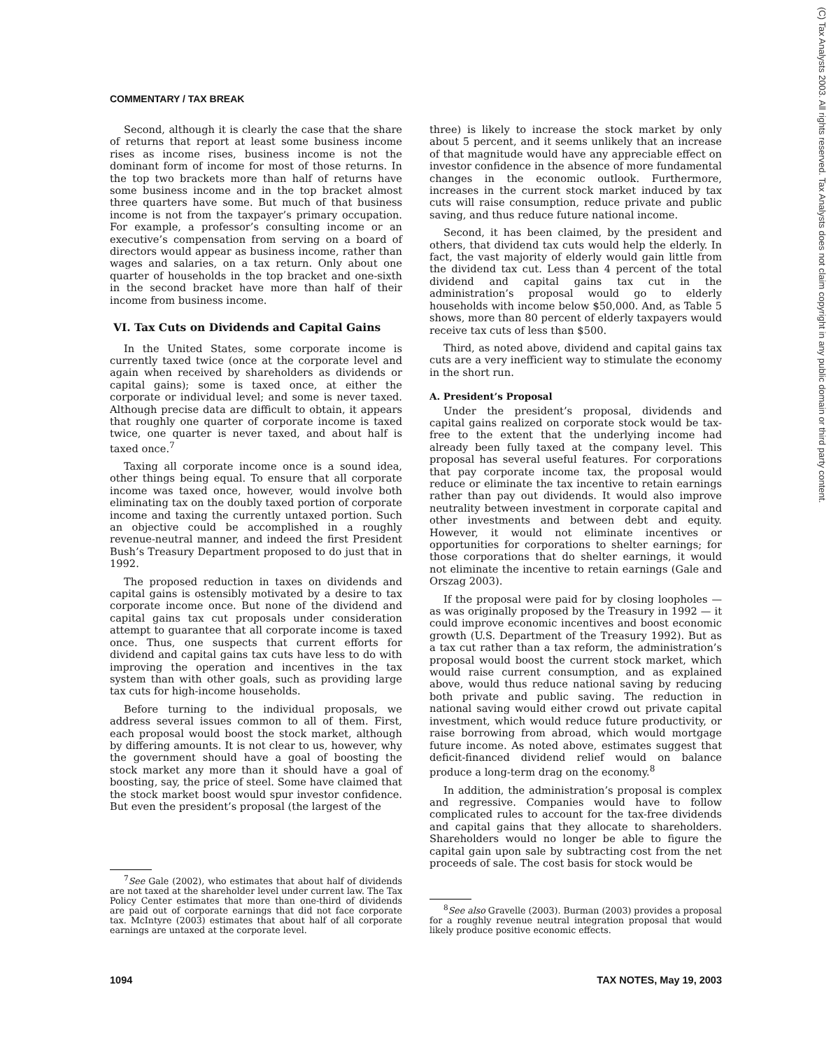(C) Tax Analysts 2003. All rights reserved. Tax Analysts does not claim copyright in any public domain or third party content.
COMMENTARY / TAX BREAK
Second, although it is clearly the case that the share of returns that report at least some business income rises as income rises, business income is not the dominant form of income for most of those returns. In the top two brackets more than half of returns have some business income and in the top bracket almost three quarters have some. But much of that business income is not from the taxpayer’s primary occupation. For example, a professor’s consulting income or an executive’s compensation from serving on a board of directors would appear as business income, rather than wages and salaries, on a tax return. Only about one quarter of households in the top bracket and one-sixth in the second bracket have more than half of their income from business income.
VI. Tax Cuts on Dividends and Capital Gains
In the United States, some corporate income is currently taxed twice (once at the corporate level and again when received by shareholders as dividends or capital gains); some is taxed once, at either the corporate or individual level; and some is never taxed. Although precise data are difficult to obtain, it appears that roughly one quarter of corporate income is taxed twice, one quarter is never taxed, and about half is taxed once.<sup>7</sup>
Taxing all corporate income once is a sound idea, other things being equal. To ensure that all corporate income was taxed once, however, would involve both eliminating tax on the doubly taxed portion of corporate income and taxing the currently untaxed portion. Such an objective could be accomplished in a roughly revenue-neutral manner, and indeed the first President Bush’s Treasury Department proposed to do just that in 1992.
The proposed reduction in taxes on dividends and capital gains is ostensibly motivated by a desire to tax corporate income once. But none of the dividend and capital gains tax cut proposals under consideration attempt to guarantee that all corporate income is taxed once. Thus, one suspects that current efforts for dividend and capital gains tax cuts have less to do with improving the operation and incentives in the tax system than with other goals, such as providing large tax cuts for high-income households.
Before turning to the individual proposals, we address several issues common to all of them. First, each proposal would boost the stock market, although by differing amounts. It is not clear to us, however, why the government should have a goal of boosting the stock market any more than it should have a goal of boosting, say, the price of steel. Some have claimed that the stock market boost would spur investor confidence. But even the president’s proposal (the largest of the
<sup>7</sup> See Gale (2002), who estimates that about half of dividends are not taxed at the shareholder level under current law. The Tax Policy Center estimates that more than one-third of dividends are paid out of corporate earnings that did not face corporate tax. McIntyre (2003) estimates that about half of all corporate earnings are untaxed at the corporate level.
three) is likely to increase the stock market by only about 5 percent, and it seems unlikely that an increase of that magnitude would have any appreciable effect on investor confidence in the absence of more fundamental changes in the economic outlook. Furthermore, increases in the current stock market induced by tax cuts will raise consumption, reduce private and public saving, and thus reduce future national income.
Second, it has been claimed, by the president and others, that dividend tax cuts would help the elderly. In fact, the vast majority of elderly would gain little from the dividend tax cut. Less than 4 percent of the total dividend and capital gains tax cut in the administration’s proposal would go to elderly households with income below $50,000. And, as Table 5 shows, more than 80 percent of elderly taxpayers would receive tax cuts of less than $500.
Third, as noted above, dividend and capital gains tax cuts are a very inefficient way to stimulate the economy in the short run.
A. President’s Proposal
Under the president’s proposal, dividends and capital gains realized on corporate stock would be tax-free to the extent that the underlying income had already been fully taxed at the company level. This proposal has several useful features. For corporations that pay corporate income tax, the proposal would reduce or eliminate the tax incentive to retain earnings rather than pay out dividends. It would also improve neutrality between investment in corporate capital and other investments and between debt and equity. However, it would not eliminate incentives or opportunities for corporations to shelter earnings; for those corporations that do shelter earnings, it would not eliminate the incentive to retain earnings (Gale and Orszag 2003).
If the proposal were paid for by closing loopholes — as was originally proposed by the Treasury in 1992 — it could improve economic incentives and boost economic growth (U.S. Department of the Treasury 1992). But as a tax cut rather than a tax reform, the administration’s proposal would boost the current stock market, which would raise current consumption, and as explained above, would thus reduce national saving by reducing both private and public saving. The reduction in national saving would either crowd out private capital investment, which would reduce future productivity, or raise borrowing from abroad, which would mortgage future income. As noted above, estimates suggest that deficit-financed dividend relief would on balance produce a long-term drag on the economy.<sup>8</sup>
In addition, the administration’s proposal is complex and regressive. Companies would have to follow complicated rules to account for the tax-free dividends and capital gains that they allocate to shareholders. Shareholders would no longer be able to figure the capital gain upon sale by subtracting cost from the net proceeds of sale. The cost basis for stock would be
<sup>8</sup> See also Gravelle (2003). Burman (2003) provides a proposal for a roughly revenue neutral integration proposal that would likely produce positive economic effects.
1094 TAX NOTES, May 19, 2003